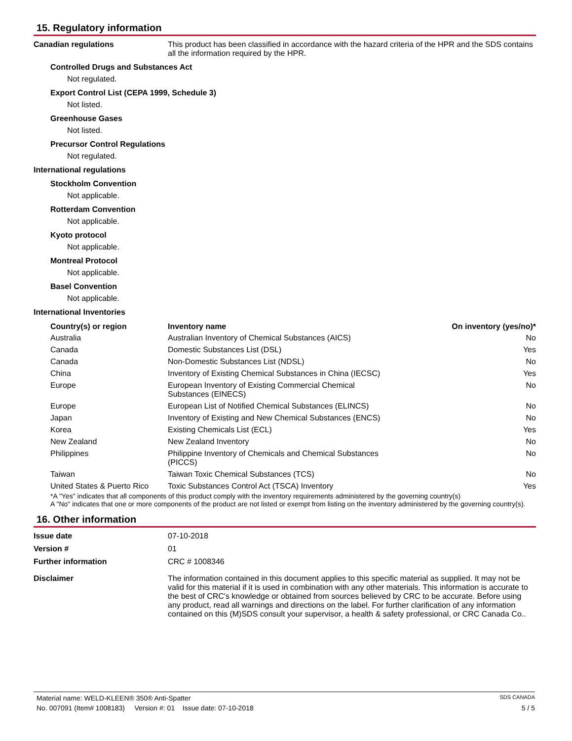15. Regulatory information
Canadian regulations This product has been classified in accordance with the hazard criteria of the HPR and the SDS contains all the information required by the HPR.
Controlled Drugs and Substances Act
Not regulated.
Export Control List (CEPA 1999, Schedule 3)
Not listed.
Greenhouse Gases
Not listed.
Precursor Control Regulations
Not regulated.
International regulations
Stockholm Convention
Not applicable.
Rotterdam Convention
Not applicable.
Kyoto protocol
Not applicable.
Montreal Protocol
Not applicable.
Basel Convention
Not applicable.
International Inventories
| Country(s) or region | Inventory name | On inventory (yes/no)* |
| --- | --- | --- |
| Australia | Australian Inventory of Chemical Substances (AICS) | No |
| Canada | Domestic Substances List (DSL) | Yes |
| Canada | Non-Domestic Substances List (NDSL) | No |
| China | Inventory of Existing Chemical Substances in China (IECSC) | Yes |
| Europe | European Inventory of Existing Commercial Chemical Substances (EINECS) | No |
| Europe | European List of Notified Chemical Substances (ELINCS) | No |
| Japan | Inventory of Existing and New Chemical Substances (ENCS) | No |
| Korea | Existing Chemicals List (ECL) | Yes |
| New Zealand | New Zealand Inventory | No |
| Philippines | Philippine Inventory of Chemicals and Chemical Substances (PICCS) | No |
| Taiwan | Taiwan Toxic Chemical Substances (TCS) | No |
| United States & Puerto Rico | Toxic Substances Control Act (TSCA) Inventory | Yes |
*A "Yes" indicates that all components of this product comply with the inventory requirements administered by the governing country(s)
A "No" indicates that one or more components of the product are not listed or exempt from listing on the inventory administered by the governing country(s).
16. Other information
Issue date 07-10-2018
Version # 01
Further information CRC # 1008346
Disclaimer The information contained in this document applies to this specific material as supplied. It may not be valid for this material if it is used in combination with any other materials. This information is accurate to the best of CRC's knowledge or obtained from sources believed by CRC to be accurate. Before using any product, read all warnings and directions on the label. For further clarification of any information contained on this (M)SDS consult your supervisor, a health & safety professional, or CRC Canada Co..
Material name: WELD-KLEEN® 350® Anti-Spatter SDS CANADA
No. 007091 (Item# 1008183) Version #: 01 Issue date: 07-10-2018 5 / 5